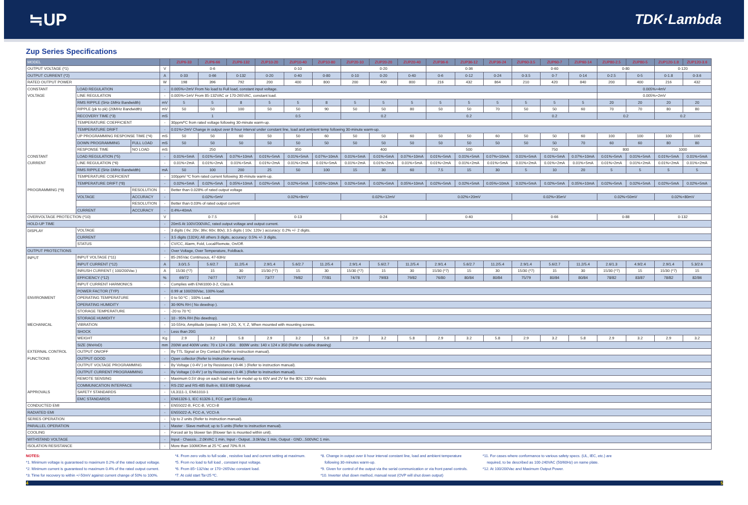≒UP
TDK·Lambda
Zup Series Specifications
| MODEL | | | | ZUP6-33 | ZUP6-66 | ZUP6-132 | ZUP10-20 | ZUP10-40 | ZUP10-80 | ZUP20-10 | ZUP20-20 | ZUP20-40 | ZUP36-6 | ZUP36-12 | ZUP36-24 | ZUP60-3.5 | ZUP60-7 | ZUP60-14 | ZUP80-2.5 | ZUP80-5 | ZUP120-1.8 | ZUP120-3.6 |
| --- | --- | --- | --- | --- | --- | --- | --- | --- | --- | --- | --- | --- | --- | --- | --- | --- | --- | --- | --- | --- | --- | --- |
| OUTPUT VOLTAGE (*1) | | | V | 0-6 | | | 0-10 | | | 0-20 | | | 0-36 | | | 0-60 | | | 0-80 | | 0-120 | |
| OUTPUT CURRENT (*2) | | | A | 0-33 | 0-66 | 0-132 | 0-20 | 0-40 | 0-80 | 0-10 | 0-20 | 0-40 | 0-6 | 0-12 | 0-24 | 0-3.5 | 0-7 | 0-14 | 0-2.5 | 0-5 | 0-1.8 | 0-3.6 |
| RATED OUTPUT POWER | | | W | 198 | 396 | 792 | 200 | 400 | 800 | 200 | 400 | 800 | 216 | 432 | 864 | 210 | 420 | 840 | 200 | 400 | 216 | 432 |
| CONSTANT | LOAD REGULATION | | - | 0.005%+2mV From No load to Full load, constant input voltage. | | | | | | | | | | | | | | | 0.005%+4mV | | | |
| VOLTAGE | LINE REGULATION | | - | 0.005%+1mV From 85-132VAC or 170-265VAC, constant load. | | | | | | | | | | | | | | | 0.005%+2mV | | | |
| | RMS RIPPLE (5Hz-1MHz Bandwidth) | | mV | 5 | 5 | 8 | 5 | 5 | 8 | 5 | 5 | 5 | 5 | 5 | 5 | 5 | 5 | 5 | 20 | 20 | 20 | 20 |
| | RIPPLE (pk to pk) (20MHz Bandwidth) | | mV | 50 | 50 | 100 | 50 | 50 | 90 | 50 | 50 | 80 | 50 | 50 | 70 | 50 | 50 | 60 | 70 | 70 | 80 | 80 |
| | RECOVERY TIME (*3) | | mS | 1 | | | 0.5 | | | 0.2 | | | 0.2 | | | 0.2 | | | 0.2 | | 0.2 | |
| | TEMPERATURE COEFFICIENT | | - | 30ppm/ºC from rated voltage following 30-minute warm-up. | | | | | | | | | | | | | | | | | | |
| | TEMPERATURE DRIFT | | - | 0.01%+2mV Change in output over 8-hour interval under constant line, load and ambient temp following 30-minute warm-up. | | | | | | | | | | | | | | | | | | |
| | UP PROGRAMMING RESPONSE TIME (*4) | | mS | 50 | 50 | 60 | 50 | 50 | 60 | 50 | 50 | 60 | 50 | 50 | 60 | 50 | 50 | 60 | 100 | 100 | 100 | 100 |
| | DOWN PROGRAMMING | FULL LOAD | mS | 50 | 50 | 50 | 50 | 50 | 50 | 50 | 50 | 50 | 50 | 50 | 50 | 50 | 50 | 70 | 60 | 60 | 80 | 80 |
| | RESPONSE TIME | NO LOAD | mS | 250 | | | 350 | | | 400 | | | 500 | | | 750 | | | 800 | | 1000 | |
| CONSTANT | LOAD REGULATION (*5) | | - | 0.01%+5mA | 0.01%+5mA | 0.07%+10mA | 0.01%+5mA | 0.01%+5mA | 0.07%+10mA | 0.01%+5mA | 0.01%+5mA | 0.07%+10mA | 0.01%+5mA | 0.01%+5mA | 0.07%+10mA | 0.01%+5mA | 0.01%+5mA | 0.07%+10mA | 0.01%+5mA | 0.01%+5mA | 0.01%+5mA | 0.01%+5mA |
| CURRENT | LINE REGULATION (*6) | | - | 0.01%+2mA | 0.01%+2mA | 0.01%+5mA | 0.01%+2mA | 0.01%+2mA | 0.01%+5mA | 0.01%+2mA | 0.01%+2mA | 0.01%+5mA | 0.01%+2mA | 0.01%+2mA | 0.01%+5mA | 0.01%+2mA | 0.01%+2mA | 0.01%+5mA | 0.01%+2mA | 0.01%+2mA | 0.01%+2mA | 0.01%+2mA |
| | RMS RIPPLE (5Hz-1MHz Bandwidth) | | mA | 50 | 100 | 200 | 25 | 50 | 100 | 15 | 30 | 60 | 7.5 | 15 | 30 | 5 | 10 | 20 | 5 | 5 | 5 | 5 |
| | TEMPERATURE COEFICIENT | | - | 100ppm/ ºC from rated current following 30-minute warm-up. | | | | | | | | | | | | | | | | | | |
| | TEMPERATURE DRIFT (*8) | | - | 0.02%+5mA | 0.02%+5mA | 0.05%+10mA | 0.02%+5mA | 0.02%+5mA | 0.05%+10mA | 0.02%+5mA | 0.02%+5mA | 0.05%+10mA | 0.02%+5mA | 0.02%+5mA | 0.05%+10mA | 0.02%+5mA | 0.02%+5mA | 0.05%+10mA | 0.02%+5mA | 0.02%+5mA | 0.02%+5mA | 0.02%+5mA |
| PROGRAMMING (*9) | | RESOLUTION | - | Better than 0.028% of rated output voltage | | | | | | | | | | | | | | | | | | |
| | VOLTAGE | ACCURACY | - | 0.02%+5mV | | | 0.02%+8mV | | | 0.02%+12mV | | | 0.02%+20mV | | | 0.02%+35mV | | | 0.02%+50mV | | 0.02%+80mV | |
| | | RESOLUTION | - | Better than 0.03% of rated output current | | | | | | | | | | | | | | | | | | |
| | CURRENT | ACCURACY | - | 0.4%+40mA | | | | | | | | | | | | | | | | | | |
| OVERVOLTAGE PROTECTION (*10) | | | V | 0-7.5 | | | 0-13 | | | 0-24 | | | 0-40 | | | 0-66 | | | 0-88 | | 0-132 | |
| HOLD-UP TIME | | | - | 20mS At 100V/200VAC, rated output voltage and output current. | | | | | | | | | | | | | | | | | | |
| DISPLAY | VOLTAGE | | - | 3 digits ( 6v; 20v; 36v; 60v; 80v); 3.5 digits ( 10v; 120v ) accuracy: 0.2% +/- 2 digits. | | | | | | | | | | | | | | | | | | |
| | CURRENT | | - | 3.5 digits (132A); All others 3 digits, accuracy: 0.5% +/- 3 digits. | | | | | | | | | | | | | | | | | | |
| | STATUS | | - | CV/CC, Alarm, Fold, Local/Remote, On/Off. | | | | | | | | | | | | | | | | | | |
| OUTPUT PROTECTIONS | | | - | Over Voltage, Over Temperature, Foldback. | | | | | | | | | | | | | | | | | | |
| INPUT | INPUT VOLTAGE (*11) | | - | 85-265Vac Continuous, 47-63Hz | | | | | | | | | | | | | | | | | | |
| | INPUT CURRENT (*12) | | A | 3.0/1.5 | 5.6/2.7 | 11.2/5.4 | 2.9/1.4 | 5.6/2.7 | 11.2/5.4 | 2.9/1.4 | 5.6/2.7 | 11.2/5.4 | 2.9/1.4 | 5.6/2.7 | 11.2/5.4 | 2.9/1.4 | 5.6/2.7 | 11.2/5.4 | 2.6/1.3 | 4.9/2.4 | 2.9/1.4 | 5.3/2.6 |
| | INRUSH CURRENT ( 100/200Vac ) | | A | 15/30 (*7) | 15 | 30 | 15/30 (*7) | 15 | 30 | 15/30 (*7) | 15 | 30 | 15/30 (*7) | 15 | 30 | 15/30 (*7) | 15 | 30 | 15/30 (*7) | 15 | 15/30 (*7) | 15 |
| | EFFICIENCY (*12) | | % | 69/72 | 74/77 | 74/77 | 73/77 | 79/82 | 77/81 | 74/78 | 79/83 | 79/82 | 76/80 | 80/84 | 80/84 | 75/79 | 80/84 | 80/84 | 78/82 | 83/87 | 78/82 | 82/86 |
| | INPUT CURRENT HARMONICS | | - | Complies with EN61000-3-2, Class A | | | | | | | | | | | | | | | | | | |
| | POWER FACTOR (TYP) | | - | 0.99 at 100/200Vac, 100% load. | | | | | | | | | | | | | | | | | | |
| ENVIRONMENT | OPERATING TEMPERATURE | | - | 0 to 50 ºC ; 100% Load. | | | | | | | | | | | | | | | | | | |
| | OPERATING HUMIDITY | | - | 30-90% RH ( No dewdrop ). | | | | | | | | | | | | | | | | | | |
| | STORAGE TEMPERATURE | | - | -20 to 70 ºC | | | | | | | | | | | | | | | | | | |
| | STORAGE HUMIDITY | | - | 10 - 95% RH (No dewdrop). | | | | | | | | | | | | | | | | | | |
| MECHANICAL | VIBRATION | | - | 10-55Hz, Amplitude (sweep 1 min ) 2G, X, Y, Z, When mounted with mounting screws. | | | | | | | | | | | | | | | | | | |
| | SHOCK | | - | Less than 20G | | | | | | | | | | | | | | | | | | |
| | WEIGHT | | Kg | 2.9 | 3.2 | 5.8 | 2.9 | 3.2 | 5.8 | 2.9 | 3.2 | 5.8 | 2.9 | 3.2 | 5.8 | 2.9 | 3.2 | 5.8 | 2.9 | 3.2 | 2.9 | 3.2 |
| | SIZE (WxHxD) | | mm | 200W and 400W units: 70 x 124 x 350. 800W units: 140 x 124 x 350 (Refer to outline drawing) | | | | | | | | | | | | | | | | | | |
| EXTERNAL CONTROL | OUTPUT ON/OFF | | - | By TTL Signal or Dry Contact (Refer to instruction manual). | | | | | | | | | | | | | | | | | | |
| FUNCTIONS | OUTPUT GOOD | | - | Open collector (Refer to instruction manual). | | | | | | | | | | | | | | | | | | |
| | OUTPUT VOLTAGE PROGRAMMING | | - | By Voltage ( 0-4V ) or by Resistance ( 0-4K ) (Refer to instruction manual). | | | | | | | | | | | | | | | | | | |
| | OUTPUT CURRENT PROGRAMMING | | - | By Voltage ( 0-4V ) or by Resistance ( 0-4K ) (Refer to instruction manual). | | | | | | | | | | | | | | | | | | |
| | REMOTE SENSING | | - | Maximum 0.5V drop on each load wire for model up to 60V and 2V for the 80V, 120V models | | | | | | | | | | | | | | | | | | |
| | COMMUNICATION INTERFACE | | - | RS-232 and RS-485 Built-in, IEEE488 Optional. | | | | | | | | | | | | | | | | | | |
| APPROVALS | SAFETY STANDARDS | | - | UL3111-1, EN61010-1 | | | | | | | | | | | | | | | | | | |
| | EMC STANDARDS | | - | EN61326-1, IEC 61326-1, FCC part 15 (class A). | | | | | | | | | | | | | | | | | | |
| CONDUCTED EMI | | | - | EN55022-B, FCC-B, VCCI-B | | | | | | | | | | | | | | | | | | |
| RADIATED EMI | | | - | EN55022-A, FCC-A, VCCI-A | | | | | | | | | | | | | | | | | | |
| SERIES OPERATION | | | - | Up to 2 units (Refer to instruction manual). | | | | | | | | | | | | | | | | | | |
| PARALLEL OPERATION | | | - | Master - Slave method; up to 5 units (Refer to instruction manual). | | | | | | | | | | | | | | | | | | |
| COOLING | | | - | Forced air by blower fan (Blower fan is mounted within unit). | | | | | | | | | | | | | | | | | | |
| WITHSTAND VOLTAGE | | | - | Input - Chassis...2.0kVAC 1 min, Input - Output...3.0kVac 1 min, Output - GND...500VAC 1 min. | | | | | | | | | | | | | | | | | | |
| ISOLATION RESISTANCE | | | - | More than 100MOhm at 25 ºC and 70% R.H. | | | | | | | | | | | | | | | | | | |
NOTES:
*1. Minimum voltage is guaranteed to maximum 0.2% of the rated output voltage.
*2. Minimum current is guaranteed to maximum 0.4% of the rated output current.
*3. Time for recovery to within +/-50mV against current change of 50% to 100%.
*4. From zero volts to full scale , resistive load and current setting at maximum.
*5. From no load to full load , constant input voltage.
*6. From 85~132Vac or 170~265Vac constant load.
*7. At cold start Ta=25 ºC.
*8. Change in output over 8 hour interval constant line, load and ambient temperature
following 30-minutes warm-up.
*9. Given for control of the output via the serial communication or via front panel controls.
*10. Inverter shut down method, manual reset (OVP will shut down output)
*11. For cases where conformance to various safety specs. (UL, IEC, etc.) are
required, to be described as 100-240VAC (50/60Hz) on name plate.
*12. At 100/200Vac and Maximum Output Power.
4 5